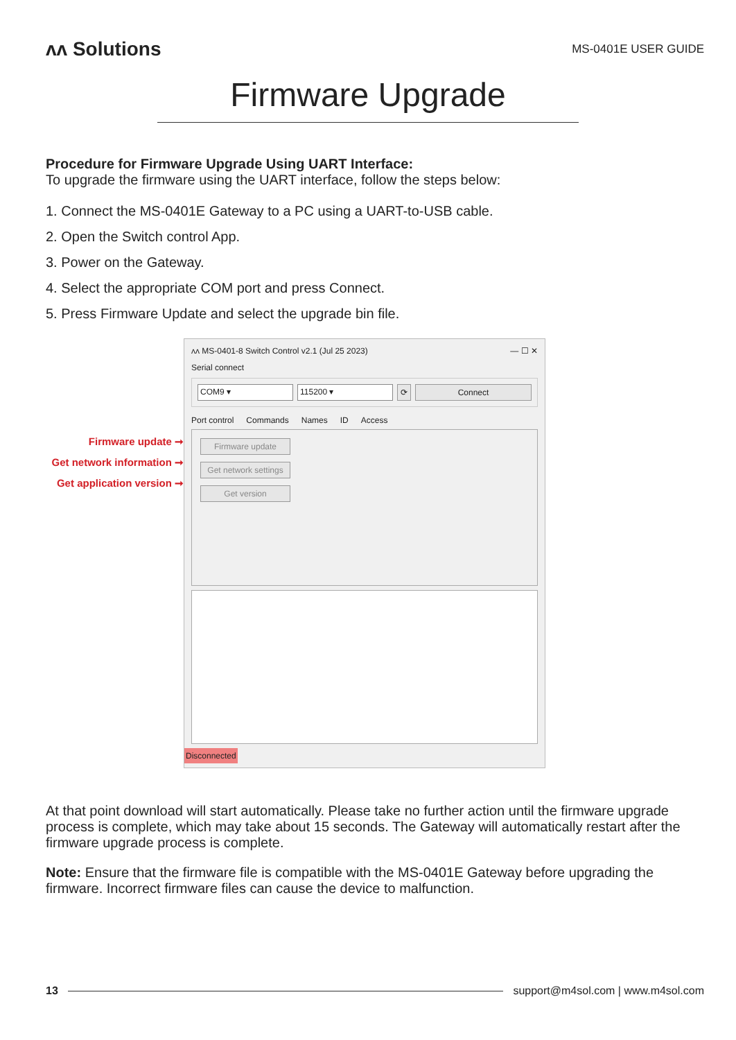ʌʌ Solutions
MS-0401E USER GUIDE
Firmware Upgrade
Procedure for Firmware Upgrade Using UART Interface:
To upgrade the firmware using the UART interface, follow the steps below:
1. Connect the MS-0401E Gateway to a PC using a UART-to-USB cable.
2. Open the Switch control App.
3. Power on the Gateway.
4. Select the appropriate COM port and press Connect.
5. Press Firmware Update and select the upgrade bin file.
Firmware update ➞
Get network information ➞
Get application version ➞
ʌʌ MS-0401-8 Switch Control v2.1 (Jul 25 2023) — ☐ ✕
Serial connect
COM9 ▾ 115200 ▾ ⟳ Connect
Port control Commands Names ID Access
Firmware update
Get network settings
Get version
Disconnected
At that point download will start automatically. Please take no further action until the firmware upgrade process is complete, which may take about 15 seconds. The Gateway will automatically restart after the firmware upgrade process is complete.
Note: Ensure that the firmware file is compatible with the MS-0401E Gateway before upgrading the firmware. Incorrect firmware files can cause the device to malfunction.
13 support@m4sol.com | www.m4sol.com